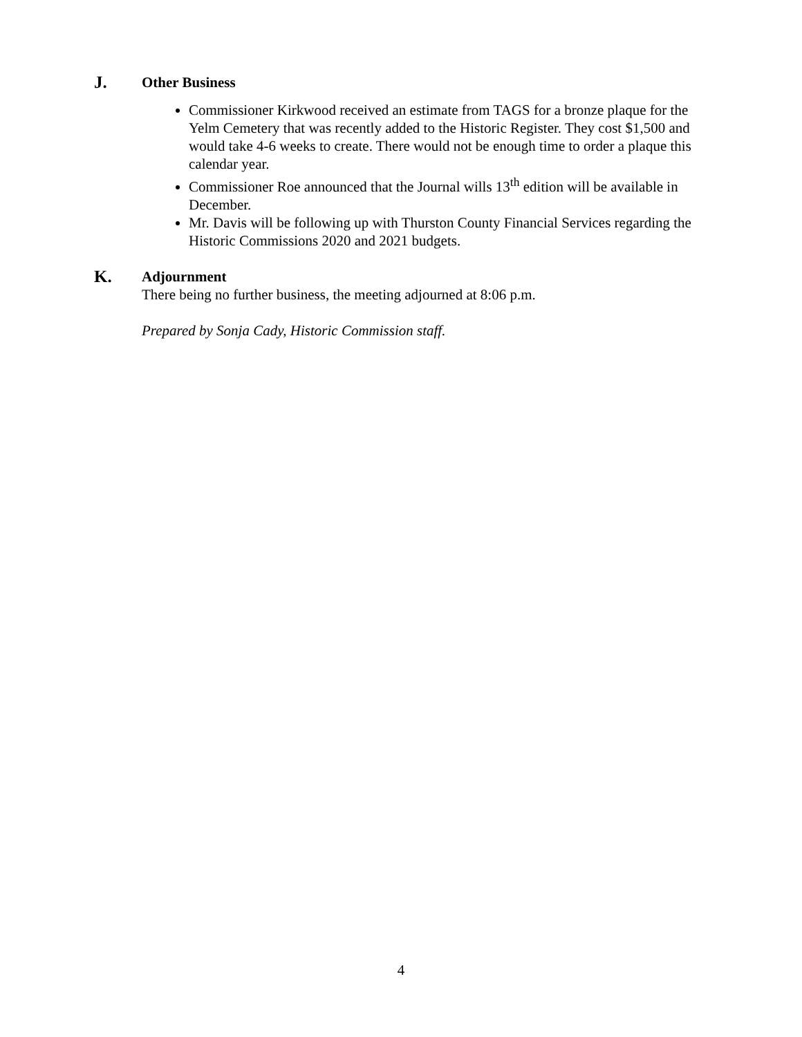J.
Other Business
Commissioner Kirkwood received an estimate from TAGS for a bronze plaque for the Yelm Cemetery that was recently added to the Historic Register. They cost $1,500 and would take 4-6 weeks to create. There would not be enough time to order a plaque this calendar year.
Commissioner Roe announced that the Journal wills 13<sup>th</sup> edition will be available in December.
Mr. Davis will be following up with Thurston County Financial Services regarding the Historic Commissions 2020 and 2021 budgets.
K.
Adjournment
There being no further business, the meeting adjourned at 8:06 p.m.
Prepared by Sonja Cady, Historic Commission staff.
4